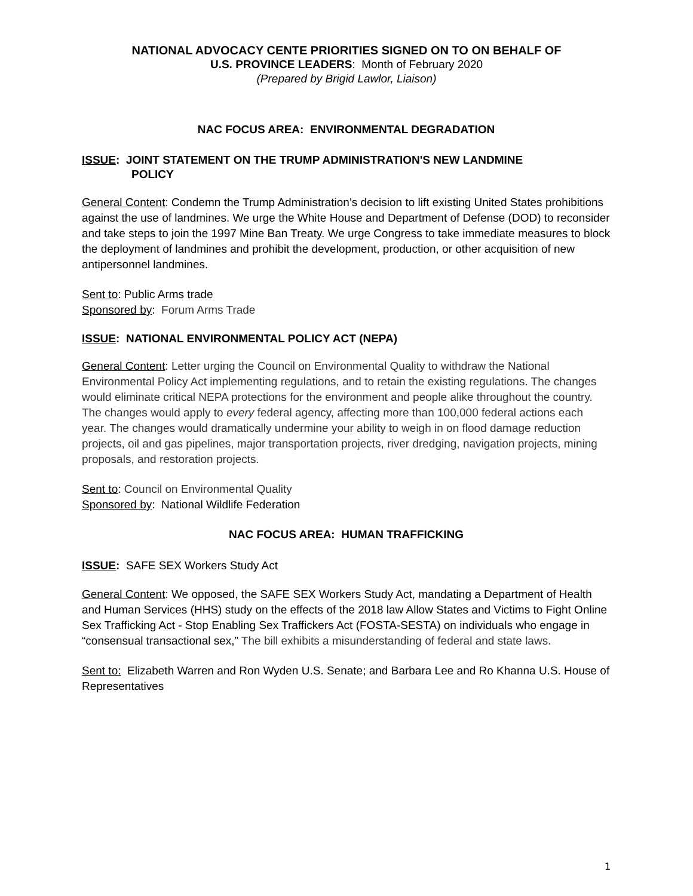NATIONAL ADVOCACY CENTE PRIORITIES SIGNED ON TO ON BEHALF OF
U.S. PROVINCE LEADERS: Month of February 2020
(Prepared by Brigid Lawlor, Liaison)
NAC FOCUS AREA: ENVIRONMENTAL DEGRADATION
ISSUE: JOINT STATEMENT ON THE TRUMP ADMINISTRATION'S NEW LANDMINE
POLICY
General Content: Condemn the Trump Administration’s decision to lift existing United States prohibitions against the use of landmines. We urge the White House and Department of Defense (DOD) to reconsider and take steps to join the 1997 Mine Ban Treaty. We urge Congress to take immediate measures to block the deployment of landmines and prohibit the development, production, or other acquisition of new antipersonnel landmines.
Sent to: Public Arms trade
Sponsored by: Forum Arms Trade
ISSUE: NATIONAL ENVIRONMENTAL POLICY ACT (NEPA)
General Content: Letter urging the Council on Environmental Quality to withdraw the National Environmental Policy Act implementing regulations, and to retain the existing regulations. The changes would eliminate critical NEPA protections for the environment and people alike throughout the country. The changes would apply to every federal agency, affecting more than 100,000 federal actions each year. The changes would dramatically undermine your ability to weigh in on flood damage reduction projects, oil and gas pipelines, major transportation projects, river dredging, navigation projects, mining proposals, and restoration projects.
Sent to: Council on Environmental Quality
Sponsored by: National Wildlife Federation
NAC FOCUS AREA: HUMAN TRAFFICKING
ISSUE: SAFE SEX Workers Study Act
General Content: We opposed, the SAFE SEX Workers Study Act, mandating a Department of Health and Human Services (HHS) study on the effects of the 2018 law Allow States and Victims to Fight Online Sex Trafficking Act - Stop Enabling Sex Traffickers Act (FOSTA-SESTA) on individuals who engage in “consensual transactional sex,” The bill exhibits a misunderstanding of federal and state laws.
Sent to: Elizabeth Warren and Ron Wyden U.S. Senate; and Barbara Lee and Ro Khanna U.S. House of Representatives
1